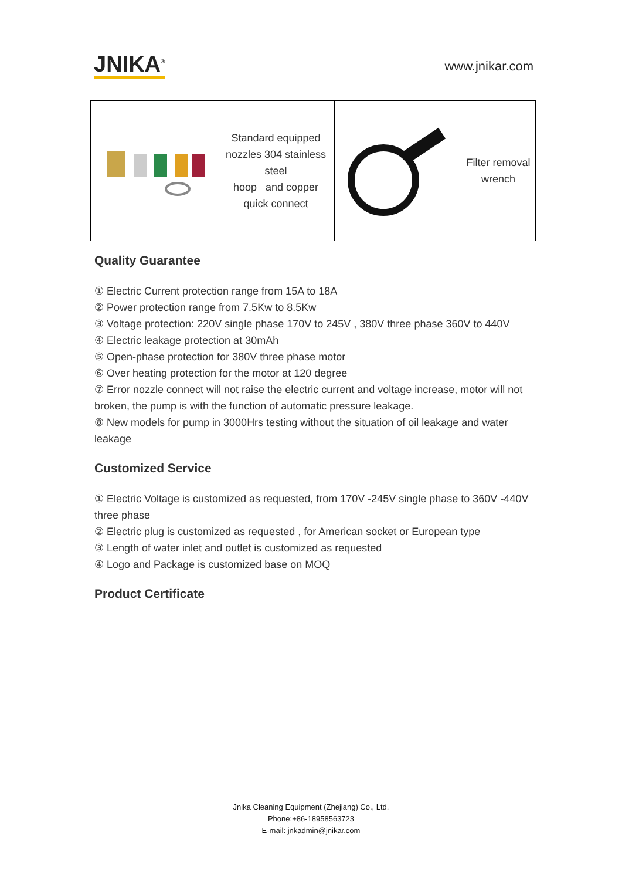JNIKA<sup>®</sup>
www.jnikar.com
| | Standard equipped nozzles 304 stainless steel hoop and copper quick connect | | Filter removal wrench |
Quality Guarantee
① Electric Current protection range from 15A to 18A
② Power protection range from 7.5Kw to 8.5Kw
③ Voltage protection: 220V single phase 170V to 245V , 380V three phase 360V to 440V
④ Electric leakage protection at 30mAh
⑤ Open-phase protection for 380V three phase motor
⑥ Over heating protection for the motor at 120 degree
⑦ Error nozzle connect will not raise the electric current and voltage increase, motor will not broken, the pump is with the function of automatic pressure leakage.
⑧ New models for pump in 3000Hrs testing without the situation of oil leakage and water leakage
Customized Service
① Electric Voltage is customized as requested, from 170V -245V single phase to 360V -440V three phase
② Electric plug is customized as requested , for American socket or European type
③ Length of water inlet and outlet is customized as requested
④ Logo and Package is customized base on MOQ
Product Certificate
Jnika Cleaning Equipment (Zhejiang) Co., Ltd.
Phone:+86-18958563723
E-mail: jnkadmin@jnikar.com